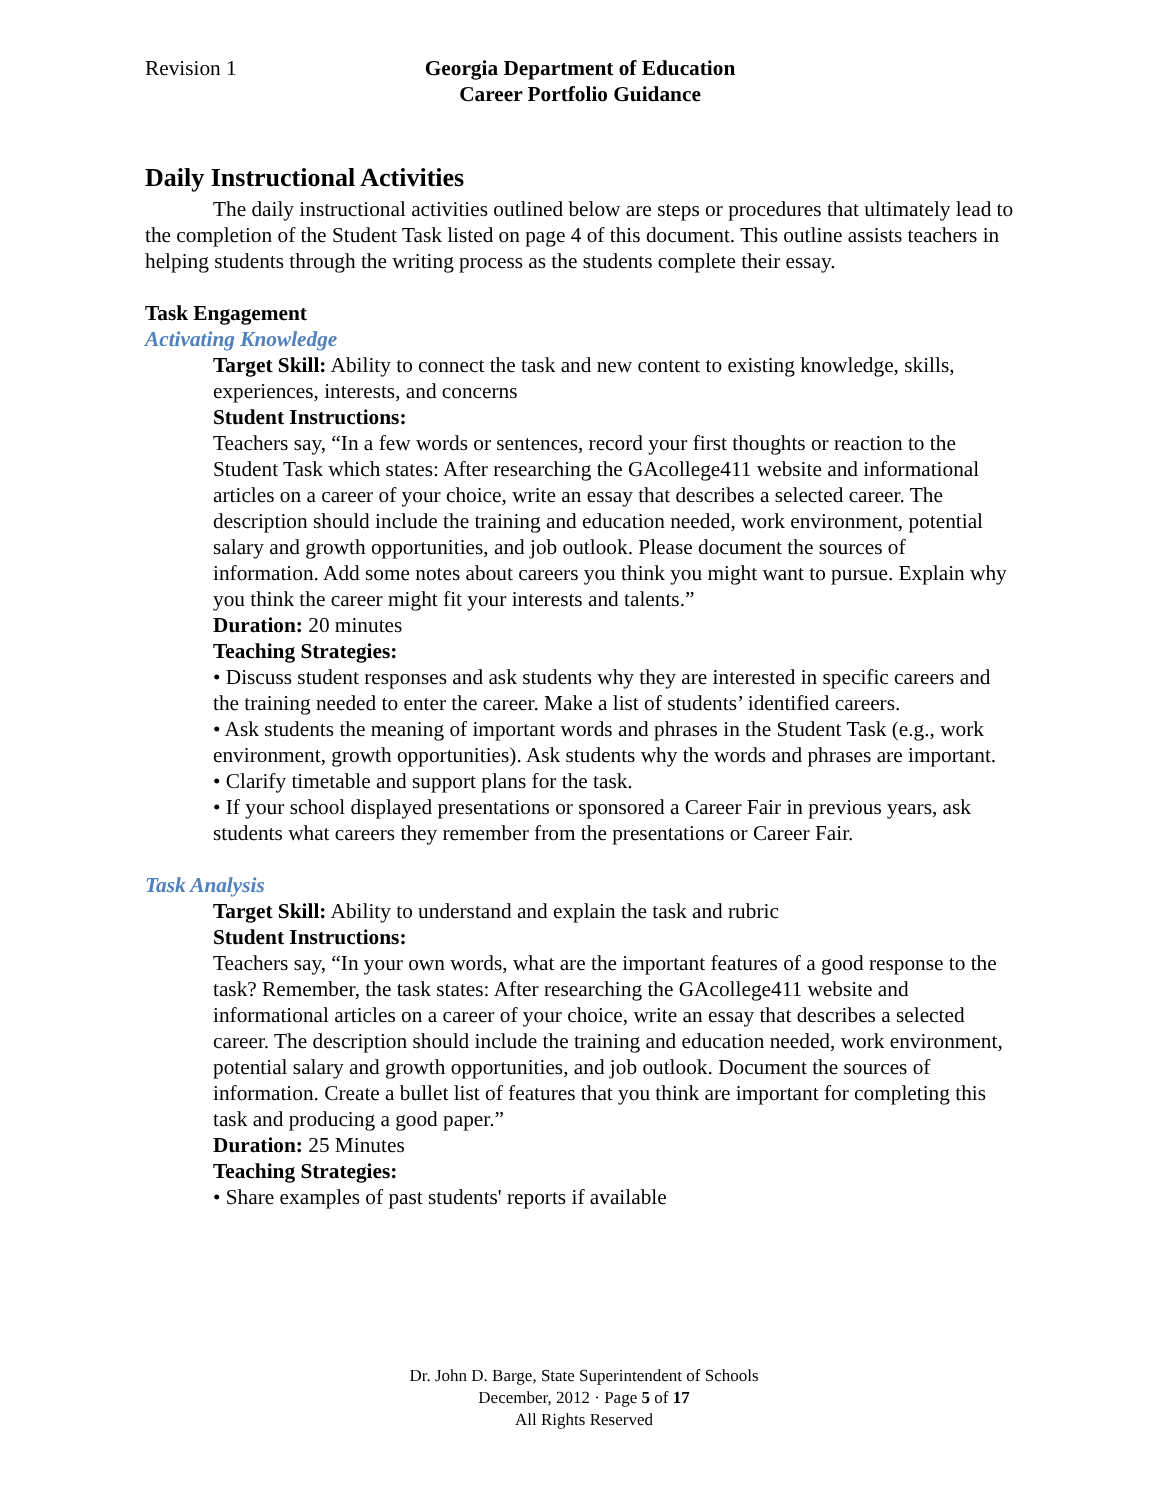Revision 1 Georgia Department of Education
Career Portfolio Guidance
Daily Instructional Activities
The daily instructional activities outlined below are steps or procedures that ultimately lead to the completion of the Student Task listed on page 4 of this document. This outline assists teachers in helping students through the writing process as the students complete their essay.
Task Engagement
Activating Knowledge
Target Skill: Ability to connect the task and new content to existing knowledge, skills, experiences, interests, and concerns
Student Instructions:
Teachers say, “In a few words or sentences, record your first thoughts or reaction to the Student Task which states: After researching the GAcollege411 website and informational articles on a career of your choice, write an essay that describes a selected career. The description should include the training and education needed, work environment, potential salary and growth opportunities, and job outlook. Please document the sources of information. Add some notes about careers you think you might want to pursue. Explain why you think the career might fit your interests and talents.”
Duration: 20 minutes
Teaching Strategies:
• Discuss student responses and ask students why they are interested in specific careers and the training needed to enter the career. Make a list of students’ identified careers.
• Ask students the meaning of important words and phrases in the Student Task (e.g., work environment, growth opportunities). Ask students why the words and phrases are important.
• Clarify timetable and support plans for the task.
• If your school displayed presentations or sponsored a Career Fair in previous years, ask students what careers they remember from the presentations or Career Fair.
Task Analysis
Target Skill: Ability to understand and explain the task and rubric
Student Instructions:
Teachers say, “In your own words, what are the important features of a good response to the task? Remember, the task states: After researching the GAcollege411 website and informational articles on a career of your choice, write an essay that describes a selected career. The description should include the training and education needed, work environment, potential salary and growth opportunities, and job outlook. Document the sources of information. Create a bullet list of features that you think are important for completing this task and producing a good paper.”
Duration: 25 Minutes
Teaching Strategies:
• Share examples of past students' reports if available
Dr. John D. Barge, State Superintendent of Schools
December, 2012 · Page 5 of 17
All Rights Reserved